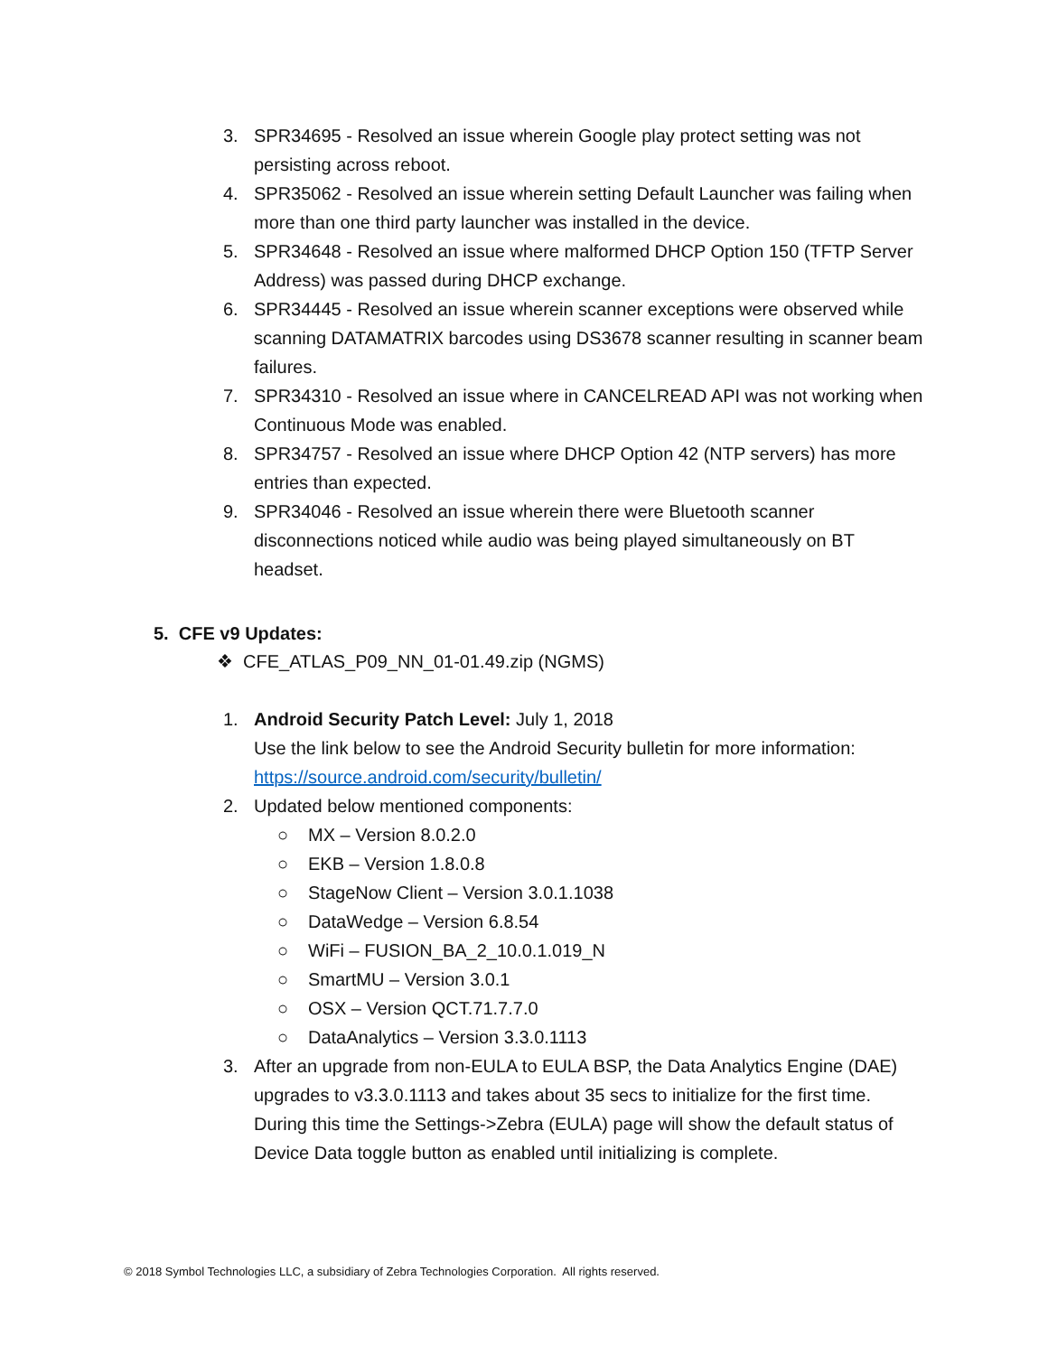3. SPR34695 - Resolved an issue wherein Google play protect setting was not persisting across reboot.
4. SPR35062 - Resolved an issue wherein setting Default Launcher was failing when more than one third party launcher was installed in the device.
5. SPR34648 - Resolved an issue where malformed DHCP Option 150 (TFTP Server Address) was passed during DHCP exchange.
6. SPR34445 - Resolved an issue wherein scanner exceptions were observed while scanning DATAMATRIX barcodes using DS3678 scanner resulting in scanner beam failures.
7. SPR34310 - Resolved an issue where in CANCELREAD API was not working when Continuous Mode was enabled.
8. SPR34757 - Resolved an issue where DHCP Option 42 (NTP servers) has more entries than expected.
9. SPR34046 - Resolved an issue wherein there were Bluetooth scanner disconnections noticed while audio was being played simultaneously on BT headset.
5. CFE v9 Updates:
❖ CFE_ATLAS_P09_NN_01-01.49.zip (NGMS)
1. Android Security Patch Level: July 1, 2018
Use the link below to see the Android Security bulletin for more information:
https://source.android.com/security/bulletin/
2. Updated below mentioned components:
○ MX – Version 8.0.2.0
○ EKB – Version 1.8.0.8
○ StageNow Client – Version 3.0.1.1038
○ DataWedge – Version 6.8.54
○ WiFi – FUSION_BA_2_10.0.1.019_N
○ SmartMU – Version 3.0.1
○ OSX – Version QCT.71.7.7.0
○ DataAnalytics – Version 3.3.0.1113
3. After an upgrade from non-EULA to EULA BSP, the Data Analytics Engine (DAE) upgrades to v3.3.0.1113 and takes about 35 secs to initialize for the first time. During this time the Settings->Zebra (EULA) page will show the default status of Device Data toggle button as enabled until initializing is complete.
© 2018 Symbol Technologies LLC, a subsidiary of Zebra Technologies Corporation. All rights reserved.